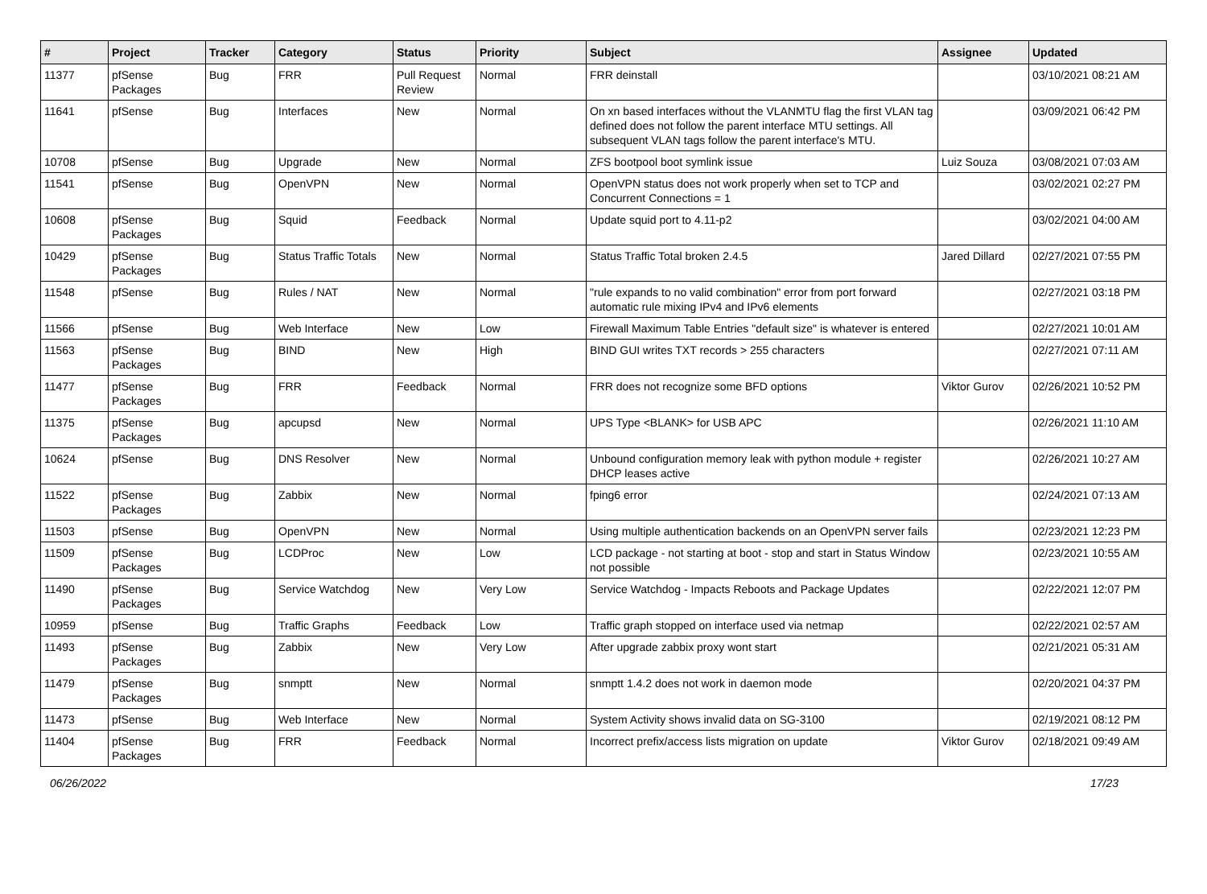| # | Project | Tracker | Category | Status | Priority | Subject | Assignee | Updated |
| --- | --- | --- | --- | --- | --- | --- | --- | --- |
| 11377 | pfSense Packages | Bug | FRR | Pull Request Review | Normal | FRR deinstall | | 03/10/2021 08:21 AM |
| 11641 | pfSense | Bug | Interfaces | New | Normal | On xn based interfaces without the VLANMTU flag the first VLAN tag defined does not follow the parent interface MTU settings. All subsequent VLAN tags follow the parent interface's MTU. | | 03/09/2021 06:42 PM |
| 10708 | pfSense | Bug | Upgrade | New | Normal | ZFS bootpool boot symlink issue | Luiz Souza | 03/08/2021 07:03 AM |
| 11541 | pfSense | Bug | OpenVPN | New | Normal | OpenVPN status does not work properly when set to TCP and Concurrent Connections = 1 | | 03/02/2021 02:27 PM |
| 10608 | pfSense Packages | Bug | Squid | Feedback | Normal | Update squid port to 4.11-p2 | | 03/02/2021 04:00 AM |
| 10429 | pfSense Packages | Bug | Status Traffic Totals | New | Normal | Status Traffic Total broken 2.4.5 | Jared Dillard | 02/27/2021 07:55 PM |
| 11548 | pfSense | Bug | Rules / NAT | New | Normal | "rule expands to no valid combination" error from port forward automatic rule mixing IPv4 and IPv6 elements | | 02/27/2021 03:18 PM |
| 11566 | pfSense | Bug | Web Interface | New | Low | Firewall Maximum Table Entries "default size" is whatever is entered | | 02/27/2021 10:01 AM |
| 11563 | pfSense Packages | Bug | BIND | New | High | BIND GUI writes TXT records > 255 characters | | 02/27/2021 07:11 AM |
| 11477 | pfSense Packages | Bug | FRR | Feedback | Normal | FRR does not recognize some BFD options | Viktor Gurov | 02/26/2021 10:52 PM |
| 11375 | pfSense Packages | Bug | apcupsd | New | Normal | UPS Type <BLANK> for USB APC | | 02/26/2021 11:10 AM |
| 10624 | pfSense | Bug | DNS Resolver | New | Normal | Unbound configuration memory leak with python module + register DHCP leases active | | 02/26/2021 10:27 AM |
| 11522 | pfSense Packages | Bug | Zabbix | New | Normal | fping6 error | | 02/24/2021 07:13 AM |
| 11503 | pfSense | Bug | OpenVPN | New | Normal | Using multiple authentication backends on an OpenVPN server fails | | 02/23/2021 12:23 PM |
| 11509 | pfSense Packages | Bug | LCDProc | New | Low | LCD package - not starting at boot - stop and start in Status Window not possible | | 02/23/2021 10:55 AM |
| 11490 | pfSense Packages | Bug | Service Watchdog | New | Very Low | Service Watchdog - Impacts Reboots and Package Updates | | 02/22/2021 12:07 PM |
| 10959 | pfSense | Bug | Traffic Graphs | Feedback | Low | Traffic graph stopped on interface used via netmap | | 02/22/2021 02:57 AM |
| 11493 | pfSense Packages | Bug | Zabbix | New | Very Low | After upgrade zabbix proxy wont start | | 02/21/2021 05:31 AM |
| 11479 | pfSense Packages | Bug | snmptt | New | Normal | snmptt 1.4.2 does not work in daemon mode | | 02/20/2021 04:37 PM |
| 11473 | pfSense | Bug | Web Interface | New | Normal | System Activity shows invalid data on SG-3100 | | 02/19/2021 08:12 PM |
| 11404 | pfSense Packages | Bug | FRR | Feedback | Normal | Incorrect prefix/access lists migration on update | Viktor Gurov | 02/18/2021 09:49 AM |
06/26/2022 17/23